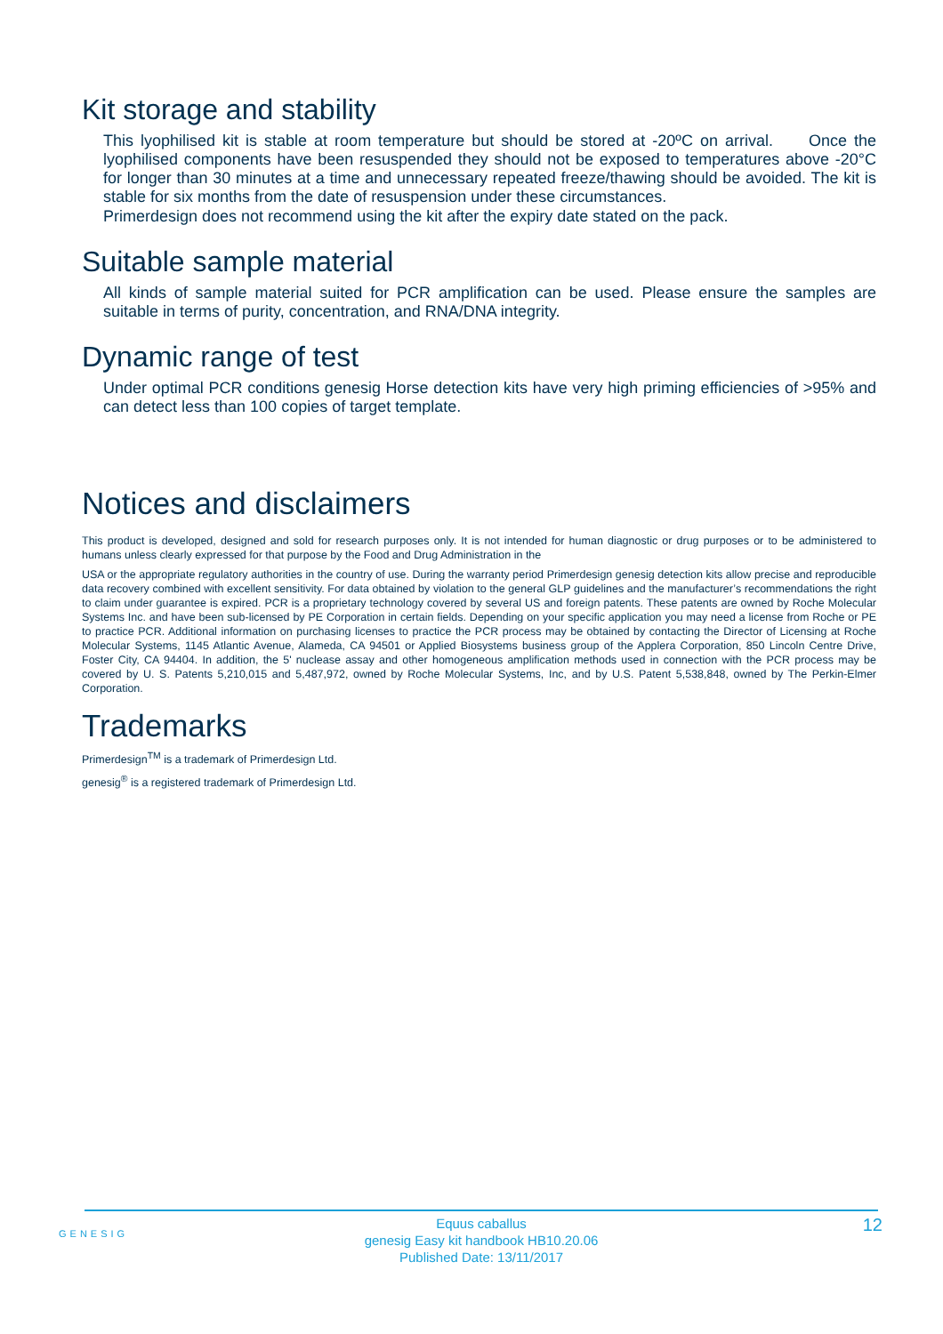Kit storage and stability
This lyophilised kit is stable at room temperature but should be stored at -20ºC on arrival. Once the lyophilised components have been resuspended they should not be exposed to temperatures above -20°C for longer than 30 minutes at a time and unnecessary repeated freeze/thawing should be avoided. The kit is stable for six months from the date of resuspension under these circumstances.
Primerdesign does not recommend using the kit after the expiry date stated on the pack.
Suitable sample material
All kinds of sample material suited for PCR amplification can be used. Please ensure the samples are suitable in terms of purity, concentration, and RNA/DNA integrity.
Dynamic range of test
Under optimal PCR conditions genesig Horse detection kits have very high priming efficiencies of >95% and can detect less than 100 copies of target template.
Notices and disclaimers
This product is developed, designed and sold for research purposes only. It is not intended for human diagnostic or drug purposes or to be administered to humans unless clearly expressed for that purpose by the Food and Drug Administration in the
USA or the appropriate regulatory authorities in the country of use. During the warranty period Primerdesign genesig detection kits allow precise and reproducible data recovery combined with excellent sensitivity. For data obtained by violation to the general GLP guidelines and the manufacturer’s recommendations the right to claim under guarantee is expired. PCR is a proprietary technology covered by several US and foreign patents. These patents are owned by Roche Molecular Systems Inc. and have been sub-licensed by PE Corporation in certain fields. Depending on your specific application you may need a license from Roche or PE to practice PCR. Additional information on purchasing licenses to practice the PCR process may be obtained by contacting the Director of Licensing at Roche Molecular Systems, 1145 Atlantic Avenue, Alameda, CA 94501 or Applied Biosystems business group of the Applera Corporation, 850 Lincoln Centre Drive, Foster City, CA 94404. In addition, the 5' nuclease assay and other homogeneous amplification methods used in connection with the PCR process may be covered by U. S. Patents 5,210,015 and 5,487,972, owned by Roche Molecular Systems, Inc, and by U.S. Patent 5,538,848, owned by The Perkin-Elmer Corporation.
Trademarks
Primerdesign<sup>TM</sup> is a trademark of Primerdesign Ltd.
genesig<sup>®</sup> is a registered trademark of Primerdesign Ltd.
GENESIG
Equus caballus
genesig Easy kit handbook HB10.20.06
Published Date: 13/11/2017
12